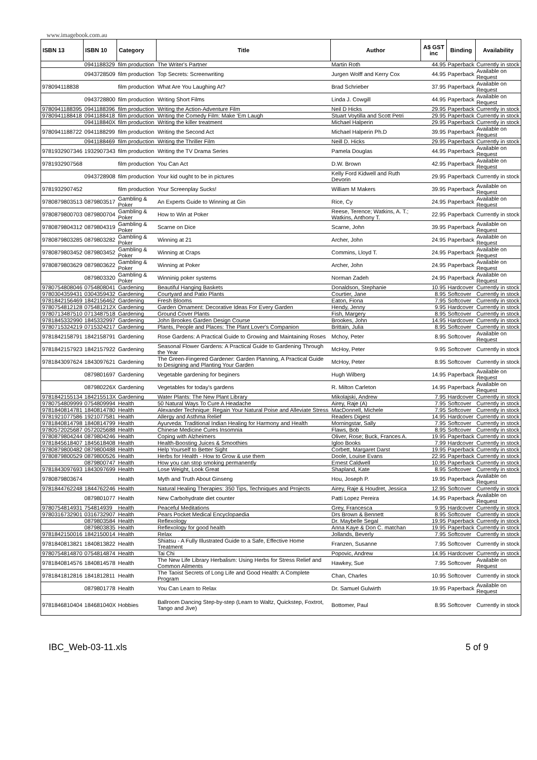www.imagebook.com.au
| ISBN 13 | ISBN 10 | Category | Title | Author | A$ GST inc | Binding | Availability |
| --- | --- | --- | --- | --- | --- | --- | --- |
| | 0941188329 | film production | The Writer's Partner | Martin Roth | 44.95 | Paperback | Currently in stock |
| | 0943728509 | film production | Top Secrets: Screenwriting | Jurgen Wolff and Kerry Cox | 44.95 | Paperback | Available on Request |
| 978094118838 | | film production | What Are You Laughing At? | Brad Schrieber | 37.95 | Paperback | Available on Request |
| | 0943728800 | film production | Writing Short Films | Linda J. Cowgill | 44.95 | Paperback | Available on Request |
| 9780941188395 | 0941188396 | film production | Writing the Action-Adventure Film | Neil D Hicks | 29.95 | Paperback | Currently in stock |
| 9780941188418 | 0941188418 | film production | Writing the Comedy Film: Make 'Em Laugh | Stuart Voytilla and Scott Petri | 29.95 | Paperback | Currently in stock |
| | 094118840X | film production | Writing the killer treatment | Michael Halperin | 29.95 | Paperback | Currently in stock |
| 9780941188722 | 0941188299 | film production | Writing the Second Act | Michael Halperin Ph.D | 39.95 | Paperback | Available on Request |
| | 0941188469 | film production | Writing the Thriller Film | Neill D. Hicks | 29.95 | Paperback | Currently in stock |
| 9781932907346 | 1932907343 | film production | Writing the TV Drama Series | Pamela Douglas | 44.95 | Paperback | Available on Request |
| 9781932907568 | | film production | You Can Act | D.W. Brown | 42.95 | Paperback | Available on Request |
| | 0943728908 | film production | Your kid ought to be in pictures | Kelly Ford Kidwell and Ruth Devorin | 29.95 | Paperback | Currently in stock |
| 9781932907452 | | film production | Your Screenplay Sucks! | William M Makers | 39.95 | Paperback | Available on Request |
| 9780879803513 | 0879803517 | Gambling & Poker | An Experts Guide to Winning at Gin | Rice, Cy | 24.95 | Paperback | Available on Request |
| 9780879800703 | 0879800704 | Gambling & Poker | How to Win at Poker | Reese, Terence; Watkins, A. T.; Watkins, Anthony T. | 22.95 | Paperback | Currently in stock |
| 9780879804312 | 0879804319 | Gambling & Poker | Scarne on Dice | Scarne, John | 39.95 | Paperback | Available on Request |
| 9780879803285 | 0879803282 | Gambling & Poker | Winning at 21 | Archer, John | 24.95 | Paperback | Available on Request |
| 9780879803452 | 0879803452 | Gambling & Poker | Winning at Craps | Commins, Lloyd T. | 24.95 | Paperback | Available on Request |
| 9780879803629 | 0879803622 | Gambling & Poker | Winning at Poker | Archer, John | 24.95 | Paperback | Available on Request |
| | 0879803320 | Gambling & Poker | Winninig poker systems | Norman Zadeh | 24.95 | Paperback | Available on Request |
| 9780754808046 | 0754808041 | Gardening | Beautiful Hanging Baskets | Donaldson, Stephanie | 10.95 | Hardcover | Currently in stock |
| 9780304359431 | 0304359432 | Gardening | Courtyard and Patio Plants | Courtier, Jane | 8.95 | Softcover | Currently in stock |
| 9781842156469 | 1842156462 | Gardening | Fresh Blooms | Eaton, Fiona | 7.95 | Softcover | Currently in stock |
| 9780754812128 | 075481212X | Gardening | Garden Ornament: Decorative Ideas For Every Garden | Hendy, Jenny | 9.95 | Hardcover | Currently in stock |
| 9780713487510 | 0713487518 | Gardening | Ground Cover Plants | Fish, Margery | 8.95 | Softcover | Currently in stock |
| 9781845332990 | 1845332997 | Gardening | John Brookes Garden Design Course | Brookes, John | 14.95 | Hardcover | Currently in stock |
| 9780715324219 | 0715324217 | Gardening | Plants, People and Places: The Plant Lover's Companion | Brittain, Julia | 8.95 | Softcover | Currently in stock |
| 9781842158791 | 1842158791 | Gardening | Rose Gardens: A Practical Guide to Growing and Maintaining Roses | Mchoy, Peter | 8.95 | Softcover | Available on Request |
| 9781842157923 | 1842157922 | Gardening | Seasonal Flower Gardens: A Practical Guide to Gardening Through the Year | McHoy, Peter | 9.95 | Softcover | Currently in stock |
| 9781843097624 | 1843097621 | Gardening | The Green-Fingered Gardener: Garden Planning, A Practical Guide to Designing and Planting Your Garden | McHoy, Peter | 8.95 | Softcover | Currently in stock |
| | 0879801697 | Gardening | Vegetable gardening for beginers | Hugh Wilberg | 14.95 | Paperback | Available on Request |
| | 087980226X | Gardening | Vegetables for today's gardens | R. Milton Carleton | 14.95 | Paperback | Available on Request |
| 9781842155134 | 184215513X | Gardening | Water Plants: The New Plant Library | Mikolajski, Andrew | 7.95 | Hardcover | Currently in stock |
| 9780754809999 | 0754809994 | Health | 50 Natural Ways To Cure A Headache | Airey, Raje (A) | 7.95 | Softcover | Currently in stock |
| 9781840814781 | 1840814780 | Health | Alexander Technique: Regain Your Natural Poise and Alleviate Stress | MacDonnell, Michele | 7.95 | Softcover | Currently in stock |
| 9781921077586 | 1921077581 | Health | Allergy and Asthma Relief | Readers Digest | 14.95 | Hardcover | Currently in stock |
| 9781840814798 | 1840814799 | Health | Ayurveda: Traditional Indian Healing for Harmony and Health | Morningstar, Sally | 7.95 | Softcover | Currently in stock |
| 9780572025687 | 0572025688 | Health | Chinese Medicine Cures Insomnia | Flaws, Bob | 8.95 | Softcover | Currently in stock |
| 9780879804244 | 0879804246 | Health | Coping with Alzheimers | Oliver, Rose; Buck, Frances A. | 19.95 | Paperback | Currently in stock |
| 9781845618407 | 1845618408 | Health | Health-Boosting Juices & Smoothies | Igloo Books | 7.99 | Hardcover | Currently in stock |
| 9780879800482 | 0879800488 | Health | Help Yourself to Better Sight | Corbett, Margaret Darst | 19.95 | Paperback | Currently in stock |
| 9780879800529 | 0879800526 | Health | Herbs for Health - How to Grow & use them | Doole, Louise Evans | 22.95 | Paperback | Currently in stock |
| | 0879800747 | Health | How you can stop smoking permanently | Ernest Caldwell | 10.95 | Paperback | Currently in stock |
| 9781843097693 | 1843097699 | Health | Lose Weight, Look Great | Shapland, Kate | 8.95 | Softcover | Currently in stock |
| 9780879803674 | | Health | Myth and Truth About Ginseng | Hou, Joseph P. | 19.95 | Paperback | Available on Request |
| 9781844762248 | 1844762246 | Health | Natural Healing Therapies: 350 Tips, Techniques and Projects | Airey, Raje & Houdret, Jessica | 12.95 | Softcover | Currently in stock |
| | 0879801077 | Health | New Carbohydrate diet counter | Patti Lopez Pereira | 14.95 | Paperback | Available on Request |
| 9780754814931 | 754814939 | Health | Peaceful Meditations | Grey, Francesca | 9.95 | Hardcover | Currently in stock |
| 9780316732901 | 0316732907 | Health | Pears Pocket Medical Encyclopaedia | Drs Brown & Bennett | 8.95 | Softcover | Currently in stock |
| | 0879803584 | Health | Reflexology | Dr. Maybelle Segal | 19.95 | Paperback | Currently in stock |
| | 0879803835 | Health | Reflexology for good health | Anna Kaye & Don C. matchan | 19.95 | Paperback | Currently in stock |
| 9781842150016 | 1842150014 | Health | Relax | Jollands, Beverly | 7.95 | Softcover | Currently in stock |
| 9781840813821 | 1840813822 | Health | Shiatsu - A Fully Illustrated Guide to a Safe, Effective Home Treatment | Franzen, Susanne | 7.95 | Softcover | Currently in stock |
| 9780754814870 | 0754814874 | Health | Tai Chi | Popovic, Andrew | 14.95 | Hardcover | Currently in stock |
| 9781840814576 | 1840814578 | Health | The New Life Library Herbalism: Using Herbs for Stress Relief and Common Ailments | Hawkey, Sue | 7.95 | Softcover | Available on Request |
| 9781841812816 | 1841812811 | Health | The Taoist Secrets of Long Life and Good Health: A Complete Program | Chan, Charles | 10.95 | Softcover | Currently in stock |
| | 0879801778 | Health | You Can Learn to Relax | Dr. Samuel Gulwirth | 19.95 | Paperback | Available on Request |
| 9781846810404 | 184681040X | Hobbies | Ballroom Dancing Step-by-step (Learn to Waltz, Quickstep, Foxtrot, Tango and Jive) | Bottomer, Paul | 8.95 | Softcover | Currently in stock |
IBC_Web-03-11.xls 5 of 9